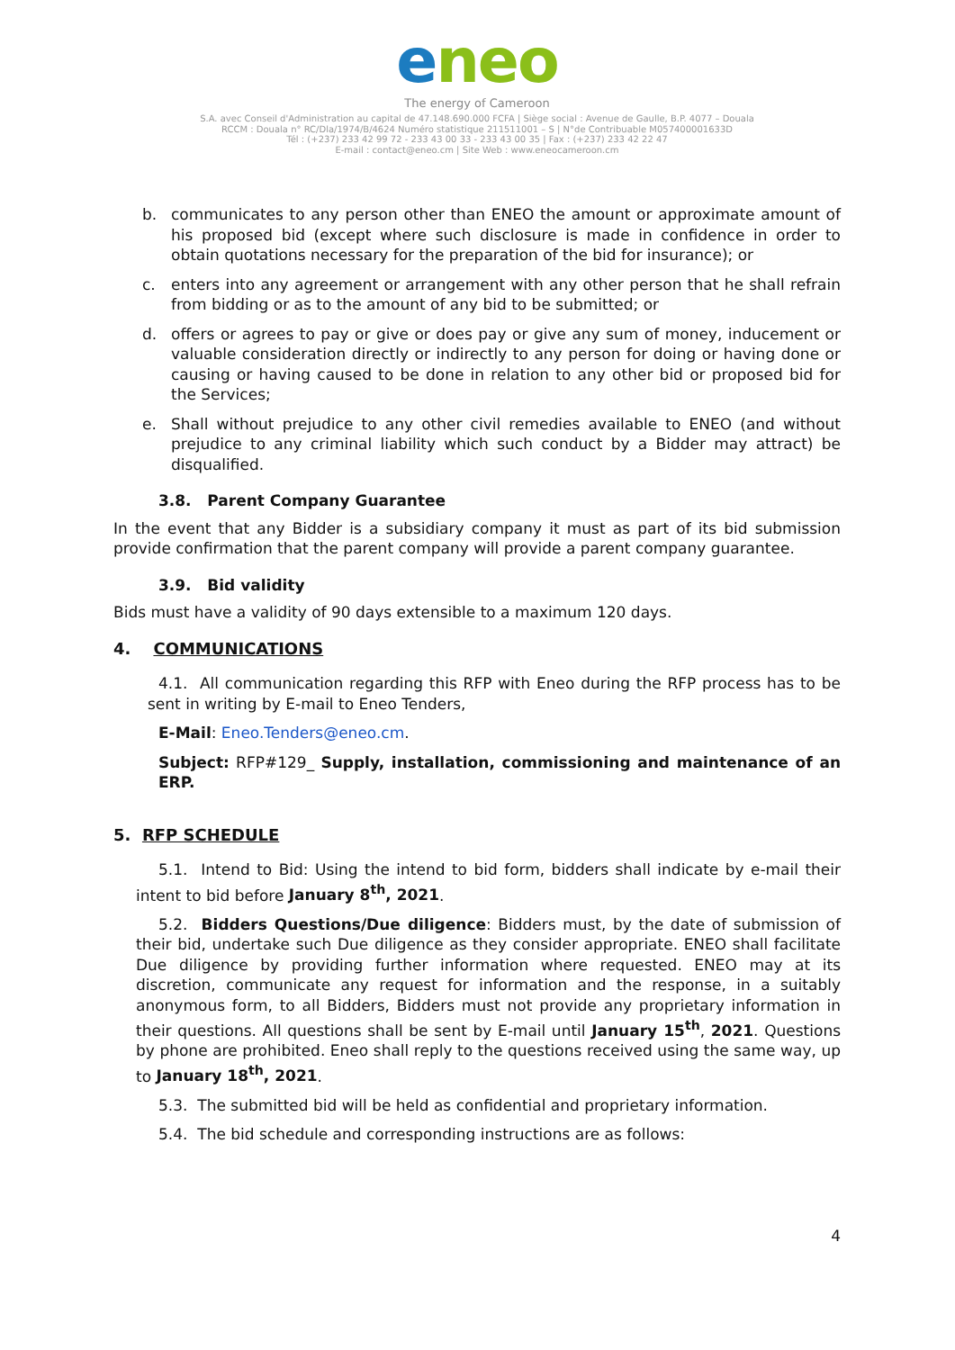eneo
The energy of Cameroon
S.A. avec Conseil d'Administration au capital de 47.148.690.000 FCFA | Siège social : Avenue de Gaulle, B.P. 4077 – Douala
RCCM : Douala n° RC/Dla/1974/B/4624 Numéro statistique 211511001 – S | N°de Contribuable M057400001633D
Tél : (+237) 233 42 99 72 - 233 43 00 33 - 233 43 00 35 | Fax : (+237) 233 42 22 47
E-mail : contact@eneo.cm | Site Web : www.eneocameroon.cm
b. communicates to any person other than ENEO the amount or approximate amount of his proposed bid (except where such disclosure is made in confidence in order to obtain quotations necessary for the preparation of the bid for insurance); or
c. enters into any agreement or arrangement with any other person that he shall refrain from bidding or as to the amount of any bid to be submitted; or
d. offers or agrees to pay or give or does pay or give any sum of money, inducement or valuable consideration directly or indirectly to any person for doing or having done or causing or having caused to be done in relation to any other bid or proposed bid for the Services;
e. Shall without prejudice to any other civil remedies available to ENEO (and without prejudice to any criminal liability which such conduct by a Bidder may attract) be disqualified.
3.8. Parent Company Guarantee
In the event that any Bidder is a subsidiary company it must as part of its bid submission provide confirmation that the parent company will provide a parent company guarantee.
3.9. Bid validity
Bids must have a validity of 90 days extensible to a maximum 120 days.
4. COMMUNICATIONS
4.1. All communication regarding this RFP with Eneo during the RFP process has to be sent in writing by E-mail to Eneo Tenders,
E-Mail: Eneo.Tenders@eneo.cm.
Subject: RFP#129_ Supply, installation, commissioning and maintenance of an ERP.
5. RFP SCHEDULE
5.1. Intend to Bid: Using the intend to bid form, bidders shall indicate by e-mail their intent to bid before January 8<sup>th</sup>, 2021.
5.2. Bidders Questions/Due diligence: Bidders must, by the date of submission of their bid, undertake such Due diligence as they consider appropriate. ENEO shall facilitate Due diligence by providing further information where requested. ENEO may at its discretion, communicate any request for information and the response, in a suitably anonymous form, to all Bidders, Bidders must not provide any proprietary information in their questions. All questions shall be sent by E-mail until January 15<sup>th</sup>, 2021. Questions by phone are prohibited. Eneo shall reply to the questions received using the same way, up to January 18<sup>th</sup>, 2021.
5.3. The submitted bid will be held as confidential and proprietary information.
5.4. The bid schedule and corresponding instructions are as follows:
4